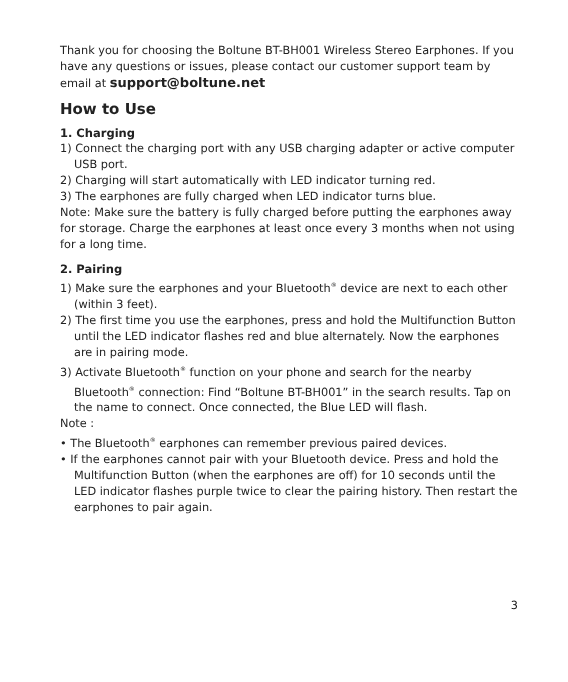Thank you for choosing the Boltune BT-BH001 Wireless Stereo Earphones. If you have any questions or issues, please contact our customer support team by email at support@boltune.net
How to Use
1. Charging
1) Connect the charging port with any USB charging adapter or active computer USB port.
2) Charging will start automatically with LED indicator turning red.
3) The earphones are fully charged when LED indicator turns blue.
Note: Make sure the battery is fully charged before putting the earphones away for storage. Charge the earphones at least once every 3 months when not using for a long time.
2. Pairing
1) Make sure the earphones and your Bluetooth<sup>®</sup> device are next to each other (within 3 feet).
2) The first time you use the earphones, press and hold the Multifunction Button until the LED indicator flashes red and blue alternately. Now the earphones are in pairing mode.
3) Activate Bluetooth<sup>®</sup> function on your phone and search for the nearby Bluetooth<sup>®</sup> connection: Find “Boltune BT-BH001” in the search results. Tap on the name to connect. Once connected, the Blue LED will flash.
Note :
• The Bluetooth<sup>®</sup> earphones can remember previous paired devices.
• If the earphones cannot pair with your Bluetooth device. Press and hold the Multifunction Button (when the earphones are off) for 10 seconds until the LED indicator flashes purple twice to clear the pairing history. Then restart the earphones to pair again.
3